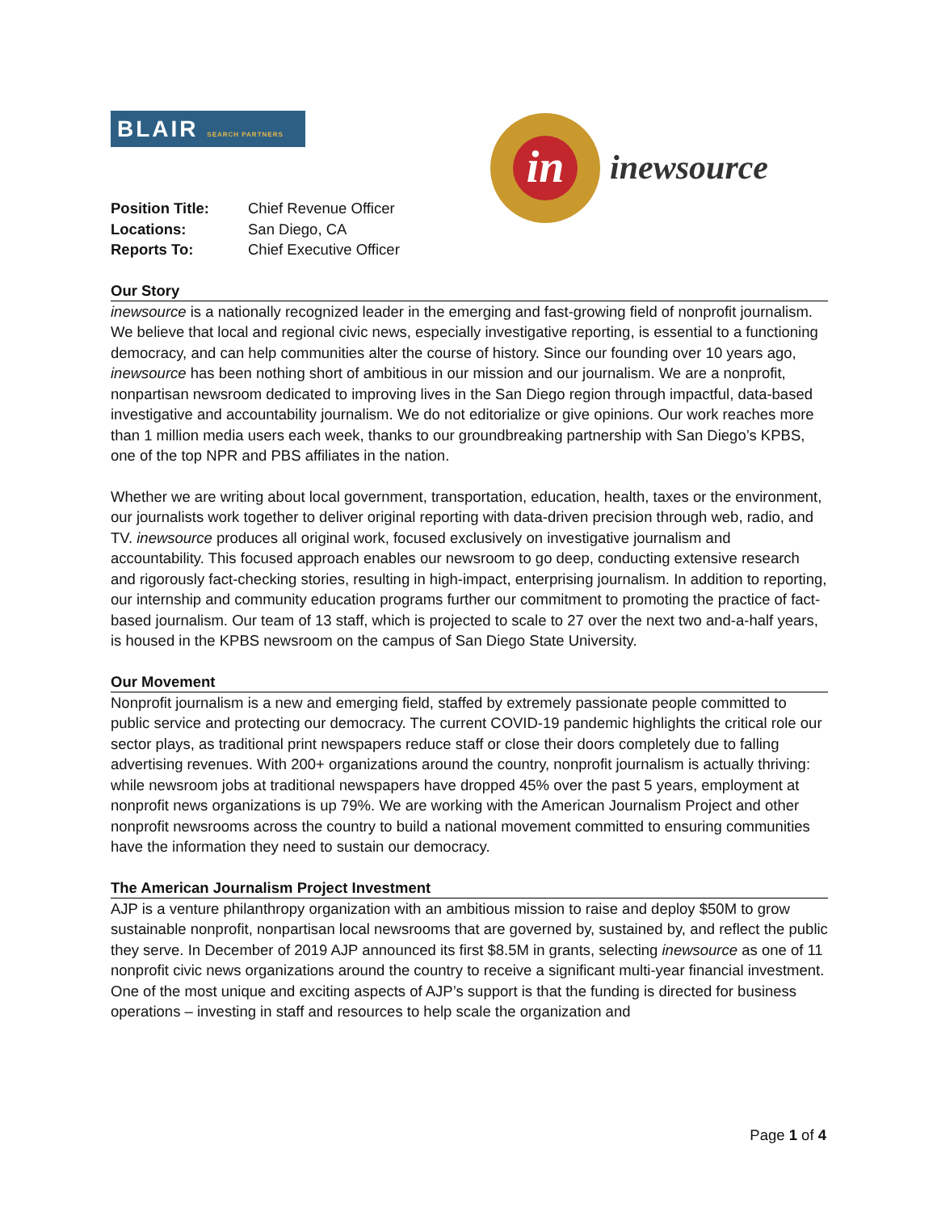BLAIR SEARCH PARTNERS
in
inewsource
Position Title: Chief Revenue Officer Locations: San Diego, CA Reports To: Chief Executive Officer
Our Story
inewsource is a nationally recognized leader in the emerging and fast-growing field of nonprofit journalism. We believe that local and regional civic news, especially investigative reporting, is essential to a functioning democracy, and can help communities alter the course of history. Since our founding over 10 years ago, inewsource has been nothing short of ambitious in our mission and our journalism. We are a nonprofit, nonpartisan newsroom dedicated to improving lives in the San Diego region through impactful, data-based investigative and accountability journalism. We do not editorialize or give opinions. Our work reaches more than 1 million media users each week, thanks to our groundbreaking partnership with San Diego’s KPBS, one of the top NPR and PBS affiliates in the nation.
Whether we are writing about local government, transportation, education, health, taxes or the environment, our journalists work together to deliver original reporting with data-driven precision through web, radio, and TV. inewsource produces all original work, focused exclusively on investigative journalism and accountability. This focused approach enables our newsroom to go deep, conducting extensive research and rigorously fact-checking stories, resulting in high-impact, enterprising journalism. In addition to reporting, our internship and community education programs further our commitment to promoting the practice of fact-based journalism. Our team of 13 staff, which is projected to scale to 27 over the next two and-a-half years, is housed in the KPBS newsroom on the campus of San Diego State University.
Our Movement
Nonprofit journalism is a new and emerging field, staffed by extremely passionate people committed to public service and protecting our democracy. The current COVID-19 pandemic highlights the critical role our sector plays, as traditional print newspapers reduce staff or close their doors completely due to falling advertising revenues. With 200+ organizations around the country, nonprofit journalism is actually thriving: while newsroom jobs at traditional newspapers have dropped 45% over the past 5 years, employment at nonprofit news organizations is up 79%. We are working with the American Journalism Project and other nonprofit newsrooms across the country to build a national movement committed to ensuring communities have the information they need to sustain our democracy.
The American Journalism Project Investment
AJP is a venture philanthropy organization with an ambitious mission to raise and deploy $50M to grow sustainable nonprofit, nonpartisan local newsrooms that are governed by, sustained by, and reflect the public they serve. In December of 2019 AJP announced its first $8.5M in grants, selecting inewsource as one of 11 nonprofit civic news organizations around the country to receive a significant multi-year financial investment. One of the most unique and exciting aspects of AJP’s support is that the funding is directed for business operations – investing in staff and resources to help scale the organization and
Page 1 of 4